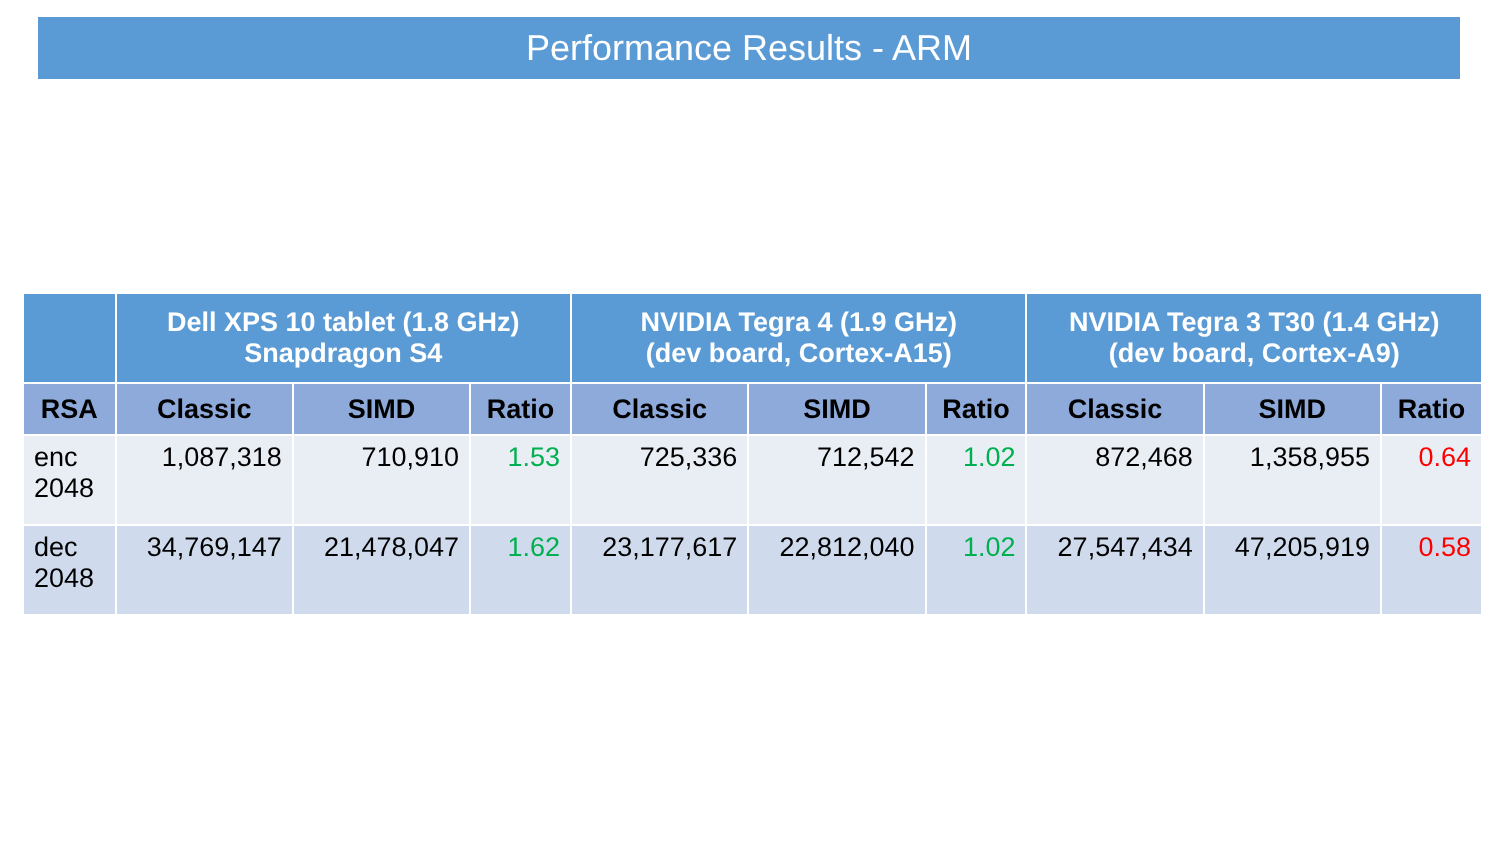Performance Results - ARM
| | Dell XPS 10 tablet (1.8 GHz) Snapdragon S4 | | | NVIDIA Tegra 4 (1.9 GHz) (dev board, Cortex-A15) | | | NVIDIA Tegra 3 T30 (1.4 GHz) (dev board, Cortex-A9) | | |
| --- | --- | --- | --- | --- | --- | --- | --- | --- | --- |
| RSA | Classic | SIMD | Ratio | Classic | SIMD | Ratio | Classic | SIMD | Ratio |
| enc 2048 | 1,087,318 | 710,910 | 1.53 | 725,336 | 712,542 | 1.02 | 872,468 | 1,358,955 | 0.64 |
| dec 2048 | 34,769,147 | 21,478,047 | 1.62 | 23,177,617 | 22,812,040 | 1.02 | 27,547,434 | 47,205,919 | 0.58 |